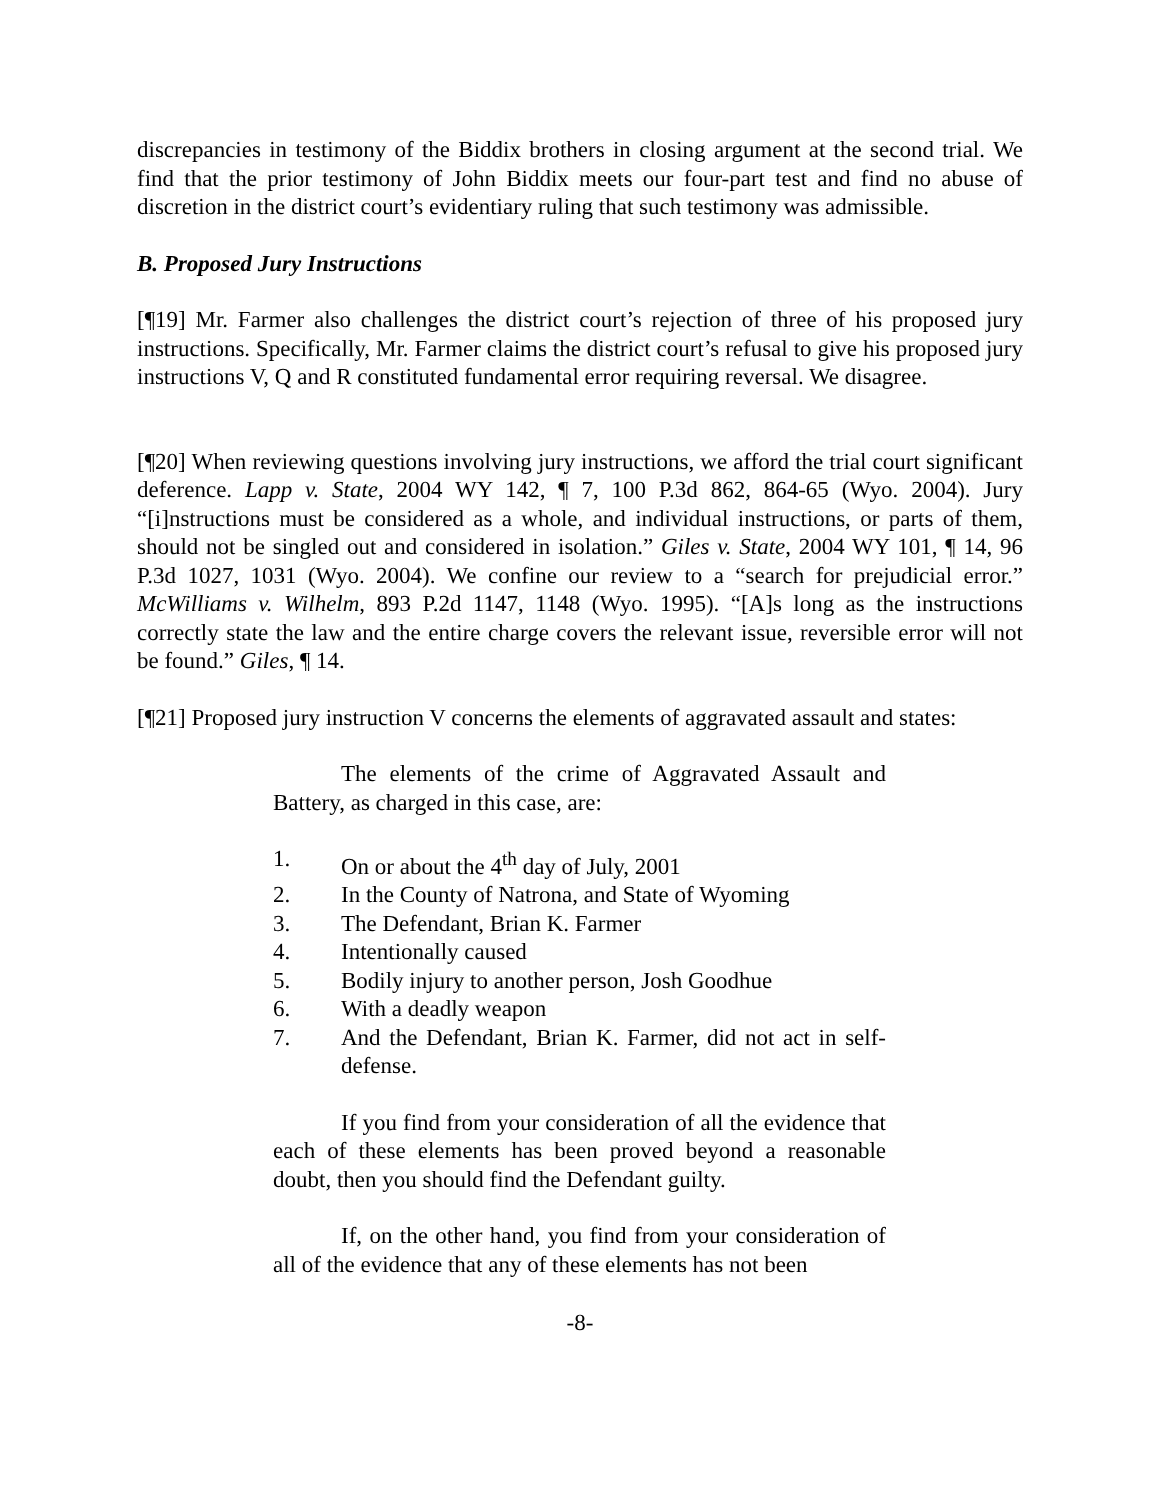discrepancies in testimony of the Biddix brothers in closing argument at the second trial. We find that the prior testimony of John Biddix meets our four-part test and find no abuse of discretion in the district court’s evidentiary ruling that such testimony was admissible.
B. Proposed Jury Instructions
[¶19] Mr. Farmer also challenges the district court’s rejection of three of his proposed jury instructions. Specifically, Mr. Farmer claims the district court’s refusal to give his proposed jury instructions V, Q and R constituted fundamental error requiring reversal. We disagree.
[¶20] When reviewing questions involving jury instructions, we afford the trial court significant deference. Lapp v. State, 2004 WY 142, ¶ 7, 100 P.3d 862, 864-65 (Wyo. 2004). Jury “[i]nstructions must be considered as a whole, and individual instructions, or parts of them, should not be singled out and considered in isolation.” Giles v. State, 2004 WY 101, ¶ 14, 96 P.3d 1027, 1031 (Wyo. 2004). We confine our review to a “search for prejudicial error.” McWilliams v. Wilhelm, 893 P.2d 1147, 1148 (Wyo. 1995). “[A]s long as the instructions correctly state the law and the entire charge covers the relevant issue, reversible error will not be found.” Giles, ¶ 14.
[¶21] Proposed jury instruction V concerns the elements of aggravated assault and states:
The elements of the crime of Aggravated Assault and Battery, as charged in this case, are:
1. On or about the 4<sup>th</sup> day of July, 2001
2. In the County of Natrona, and State of Wyoming
3. The Defendant, Brian K. Farmer
4. Intentionally caused
5. Bodily injury to another person, Josh Goodhue
6. With a deadly weapon
7. And the Defendant, Brian K. Farmer, did not act in self-defense.
If you find from your consideration of all the evidence that each of these elements has been proved beyond a reasonable doubt, then you should find the Defendant guilty.
If, on the other hand, you find from your consideration of all of the evidence that any of these elements has not been
-8-